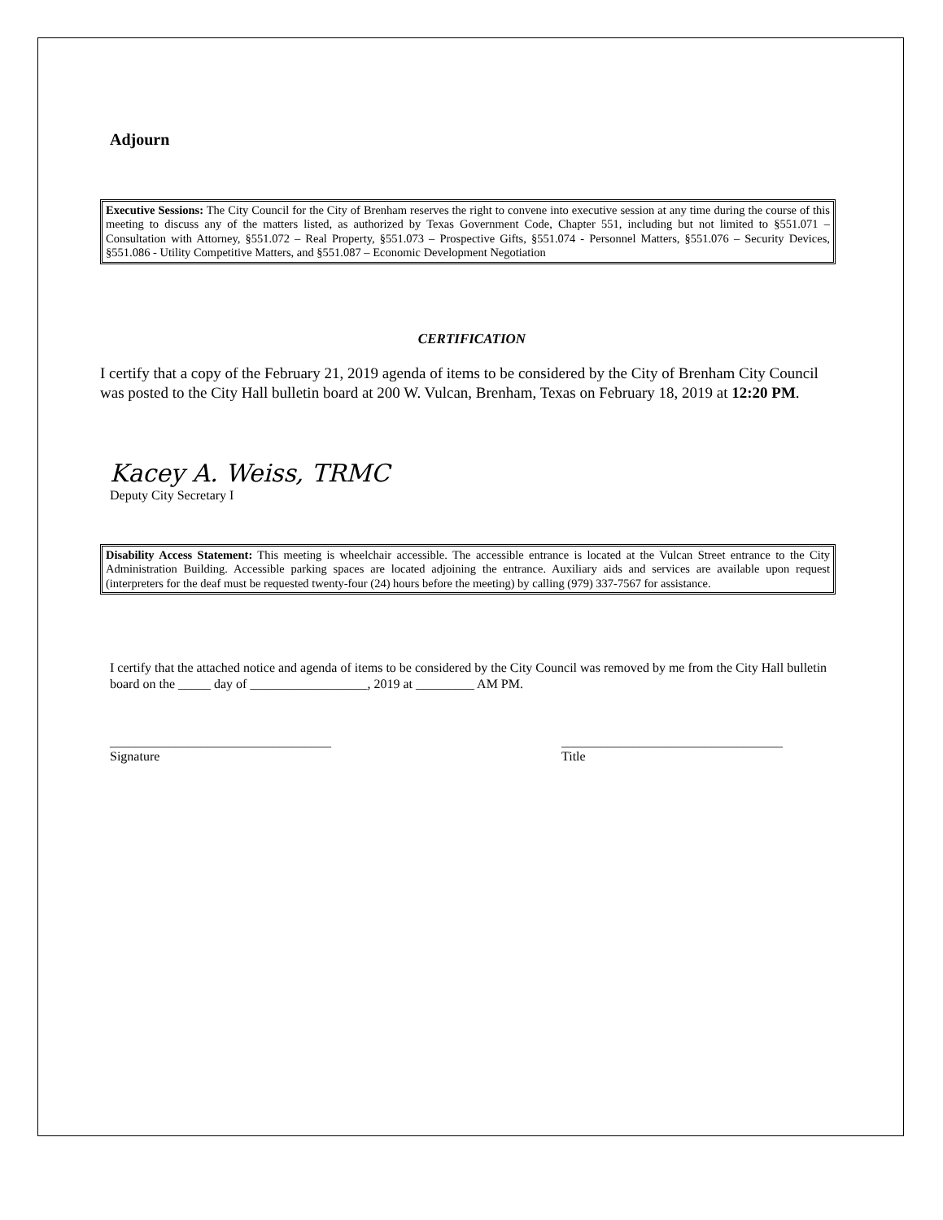Adjourn
Executive Sessions: The City Council for the City of Brenham reserves the right to convene into executive session at any time during the course of this meeting to discuss any of the matters listed, as authorized by Texas Government Code, Chapter 551, including but not limited to §551.071 – Consultation with Attorney, §551.072 – Real Property, §551.073 – Prospective Gifts, §551.074 - Personnel Matters, §551.076 – Security Devices, §551.086 - Utility Competitive Matters, and §551.087 – Economic Development Negotiation
CERTIFICATION
I certify that a copy of the February 21, 2019 agenda of items to be considered by the City of Brenham City Council was posted to the City Hall bulletin board at 200 W. Vulcan, Brenham, Texas on February 18, 2019 at 12:20 PM.
Kacey A. Weiss, TRMC
Deputy City Secretary I
Disability Access Statement: This meeting is wheelchair accessible. The accessible entrance is located at the Vulcan Street entrance to the City Administration Building. Accessible parking spaces are located adjoining the entrance. Auxiliary aids and services are available upon request (interpreters for the deaf must be requested twenty-four (24) hours before the meeting) by calling (979) 337-7567 for assistance.
I certify that the attached notice and agenda of items to be considered by the City Council was removed by me from the City Hall bulletin board on the _____ day of __________________, 2019 at _________ AM PM.
__________________________________
Signature
__________________________________
Title